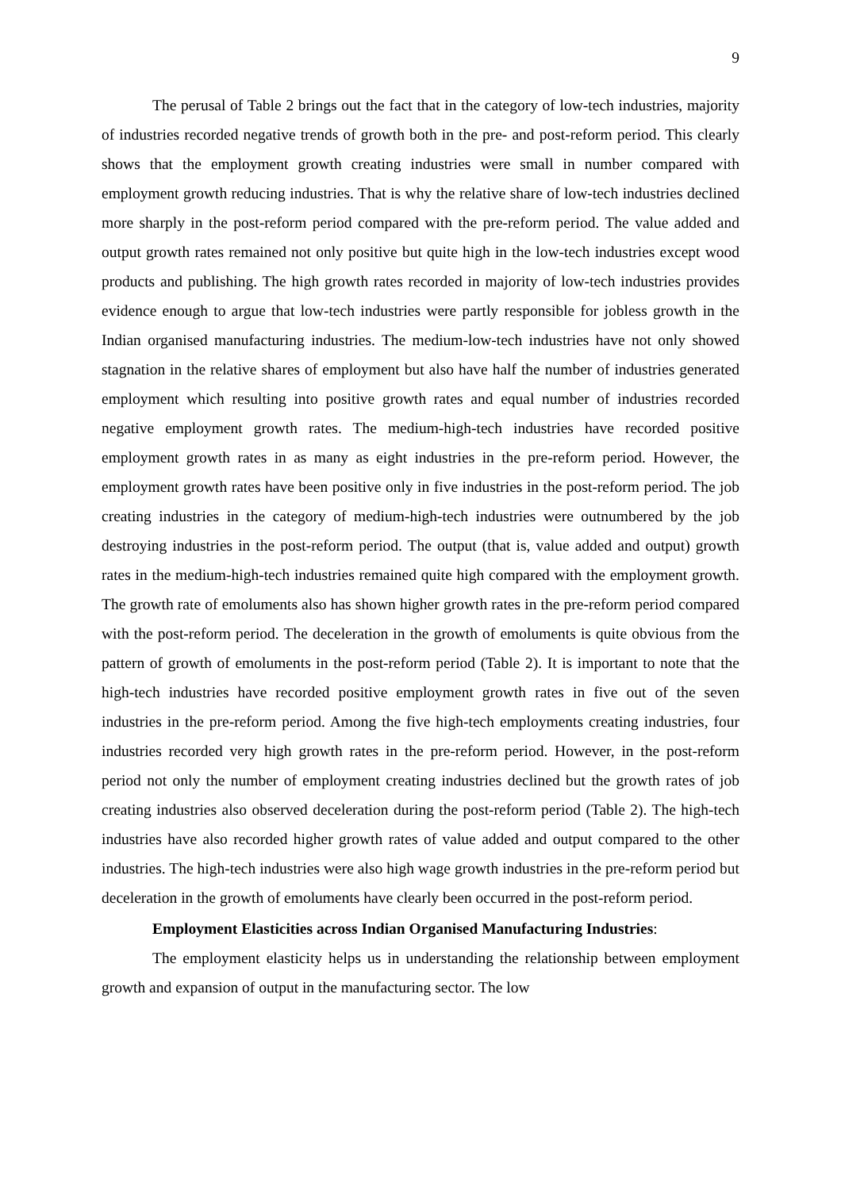9
The perusal of Table 2 brings out the fact that in the category of low-tech industries, majority of industries recorded negative trends of growth both in the pre- and post-reform period. This clearly shows that the employment growth creating industries were small in number compared with employment growth reducing industries. That is why the relative share of low-tech industries declined more sharply in the post-reform period compared with the pre-reform period. The value added and output growth rates remained not only positive but quite high in the low-tech industries except wood products and publishing. The high growth rates recorded in majority of low-tech industries provides evidence enough to argue that low-tech industries were partly responsible for jobless growth in the Indian organised manufacturing industries. The medium-low-tech industries have not only showed stagnation in the relative shares of employment but also have half the number of industries generated employment which resulting into positive growth rates and equal number of industries recorded negative employment growth rates. The medium-high-tech industries have recorded positive employment growth rates in as many as eight industries in the pre-reform period. However, the employment growth rates have been positive only in five industries in the post-reform period. The job creating industries in the category of medium-high-tech industries were outnumbered by the job destroying industries in the post-reform period. The output (that is, value added and output) growth rates in the medium-high-tech industries remained quite high compared with the employment growth. The growth rate of emoluments also has shown higher growth rates in the pre-reform period compared with the post-reform period. The deceleration in the growth of emoluments is quite obvious from the pattern of growth of emoluments in the post-reform period (Table 2). It is important to note that the high-tech industries have recorded positive employment growth rates in five out of the seven industries in the pre-reform period. Among the five high-tech employments creating industries, four industries recorded very high growth rates in the pre-reform period. However, in the post-reform period not only the number of employment creating industries declined but the growth rates of job creating industries also observed deceleration during the post-reform period (Table 2). The high-tech industries have also recorded higher growth rates of value added and output compared to the other industries. The high-tech industries were also high wage growth industries in the pre-reform period but deceleration in the growth of emoluments have clearly been occurred in the post-reform period.
Employment Elasticities across Indian Organised Manufacturing Industries:
The employment elasticity helps us in understanding the relationship between employment growth and expansion of output in the manufacturing sector. The low